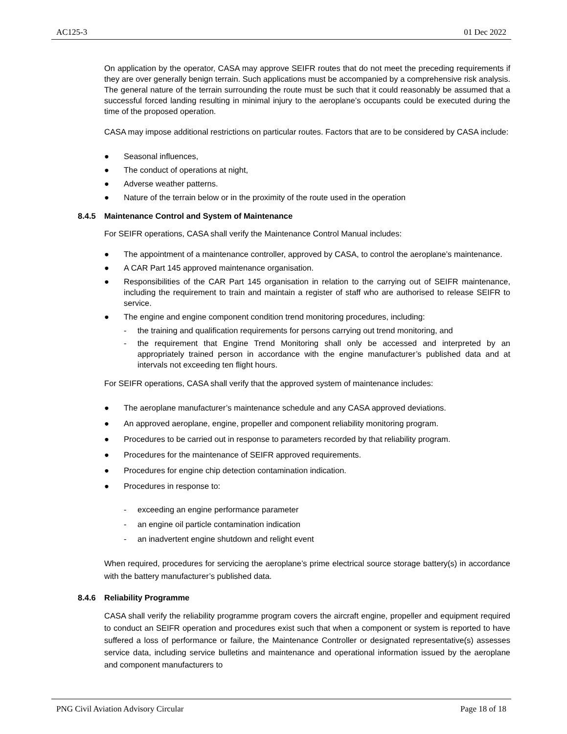AC125-3 01 Dec 2022
On application by the operator, CASA may approve SEIFR routes that do not meet the preceding requirements if they are over generally benign terrain. Such applications must be accompanied by a comprehensive risk analysis. The general nature of the terrain surrounding the route must be such that it could reasonably be assumed that a successful forced landing resulting in minimal injury to the aeroplane’s occupants could be executed during the time of the proposed operation.
CASA may impose additional restrictions on particular routes. Factors that are to be considered by CASA include:
● Seasonal influences,
● The conduct of operations at night,
● Adverse weather patterns.
● Nature of the terrain below or in the proximity of the route used in the operation
8.4.5 Maintenance Control and System of Maintenance
For SEIFR operations, CASA shall verify the Maintenance Control Manual includes:
● The appointment of a maintenance controller, approved by CASA, to control the aeroplane’s maintenance.
● A CAR Part 145 approved maintenance organisation.
● Responsibilities of the CAR Part 145 organisation in relation to the carrying out of SEIFR maintenance, including the requirement to train and maintain a register of staff who are authorised to release SEIFR to service.
● The engine and engine component condition trend monitoring procedures, including:
- the training and qualification requirements for persons carrying out trend monitoring, and
- the requirement that Engine Trend Monitoring shall only be accessed and interpreted by an appropriately trained person in accordance with the engine manufacturer’s published data and at intervals not exceeding ten flight hours.
For SEIFR operations, CASA shall verify that the approved system of maintenance includes:
● The aeroplane manufacturer’s maintenance schedule and any CASA approved deviations.
● An approved aeroplane, engine, propeller and component reliability monitoring program.
● Procedures to be carried out in response to parameters recorded by that reliability program.
● Procedures for the maintenance of SEIFR approved requirements.
● Procedures for engine chip detection contamination indication.
● Procedures in response to:
- exceeding an engine performance parameter
- an engine oil particle contamination indication
- an inadvertent engine shutdown and relight event
When required, procedures for servicing the aeroplane’s prime electrical source storage battery(s) in accordance with the battery manufacturer’s published data.
8.4.6 Reliability Programme
CASA shall verify the reliability programme program covers the aircraft engine, propeller and equipment required to conduct an SEIFR operation and procedures exist such that when a component or system is reported to have suffered a loss of performance or failure, the Maintenance Controller or designated representative(s) assesses service data, including service bulletins and maintenance and operational information issued by the aeroplane and component manufacturers to
PNG Civil Aviation Advisory Circular Page 18 of 18